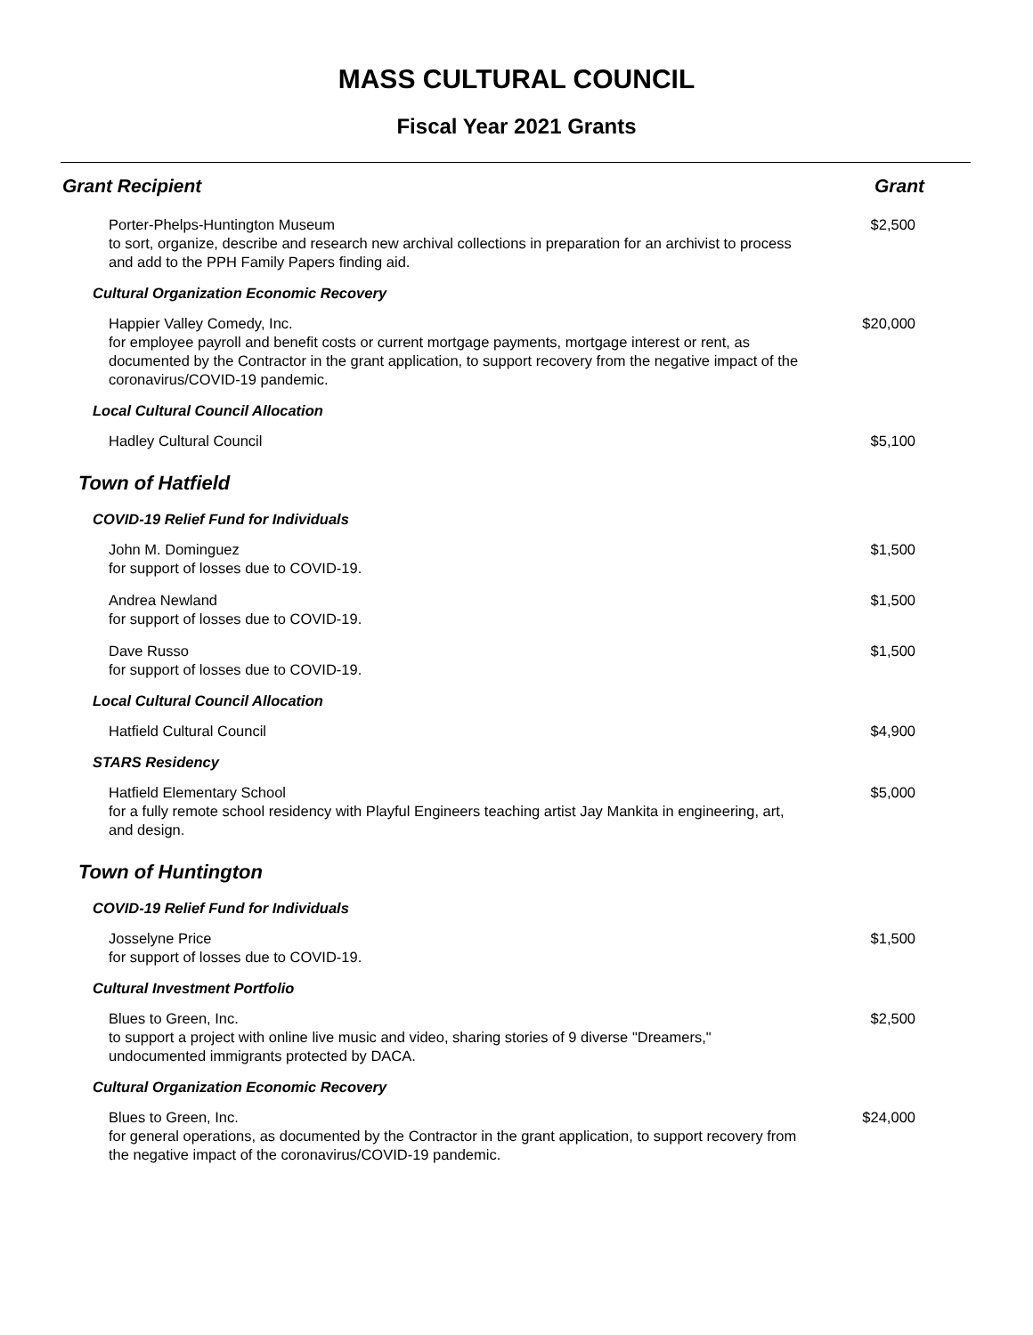MASS CULTURAL COUNCIL
Fiscal Year 2021 Grants
| Grant Recipient | Grant |
| --- | --- |
| Porter-Phelps-Huntington Museum to sort, organize, describe and research new archival collections in preparation for an archivist to process and add to the PPH Family Papers finding aid. | $2,500 |
| Cultural Organization Economic Recovery | |
| Happier Valley Comedy, Inc. for employee payroll and benefit costs or current mortgage payments, mortgage interest or rent, as documented by the Contractor in the grant application, to support recovery from the negative impact of the coronavirus/COVID-19 pandemic. | $20,000 |
| Local Cultural Council Allocation | |
| Hadley Cultural Council | $5,100 |
| Town of Hatfield | |
| COVID-19 Relief Fund for Individuals | |
| John M. Dominguez for support of losses due to COVID-19. | $1,500 |
| Andrea Newland for support of losses due to COVID-19. | $1,500 |
| Dave Russo for support of losses due to COVID-19. | $1,500 |
| Local Cultural Council Allocation | |
| Hatfield Cultural Council | $4,900 |
| STARS Residency | |
| Hatfield Elementary School for a fully remote school residency with Playful Engineers teaching artist Jay Mankita in engineering, art, and design. | $5,000 |
| Town of Huntington | |
| COVID-19 Relief Fund for Individuals | |
| Josselyne Price for support of losses due to COVID-19. | $1,500 |
| Cultural Investment Portfolio | |
| Blues to Green, Inc. to support a project with online live music and video, sharing stories of 9 diverse "Dreamers," undocumented immigrants protected by DACA. | $2,500 |
| Cultural Organization Economic Recovery | |
| Blues to Green, Inc. for general operations, as documented by the Contractor in the grant application, to support recovery from the negative impact of the coronavirus/COVID-19 pandemic. | $24,000 |